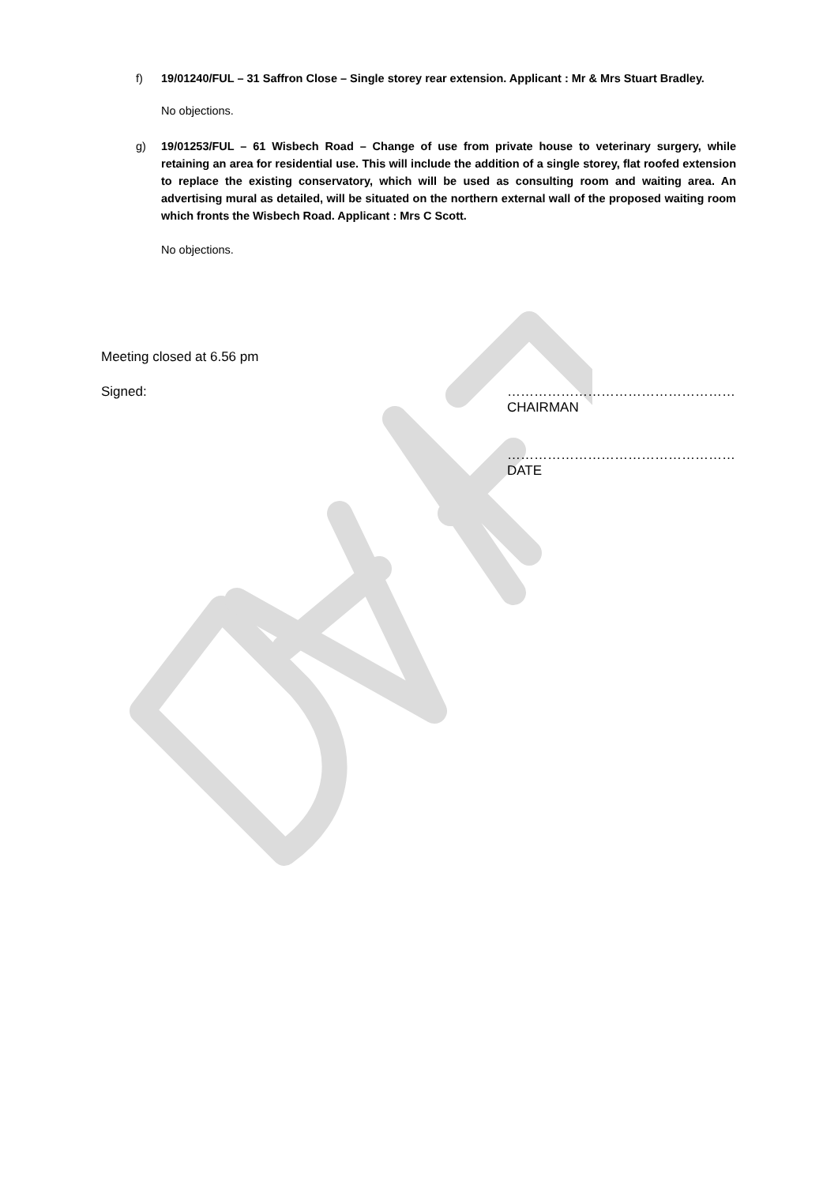f) 19/01240/FUL – 31 Saffron Close – Single storey rear extension. Applicant : Mr & Mrs Stuart Bradley.
No objections.
g) 19/01253/FUL – 61 Wisbech Road – Change of use from private house to veterinary surgery, while retaining an area for residential use. This will include the addition of a single storey, flat roofed extension to replace the existing conservatory, which will be used as consulting room and waiting area. An advertising mural as detailed, will be situated on the northern external wall of the proposed waiting room which fronts the Wisbech Road. Applicant : Mrs C Scott.
No objections.
Meeting closed at 6.56 pm
Signed: ……………………………………………
CHAIRMAN
……………………………………………
DATE